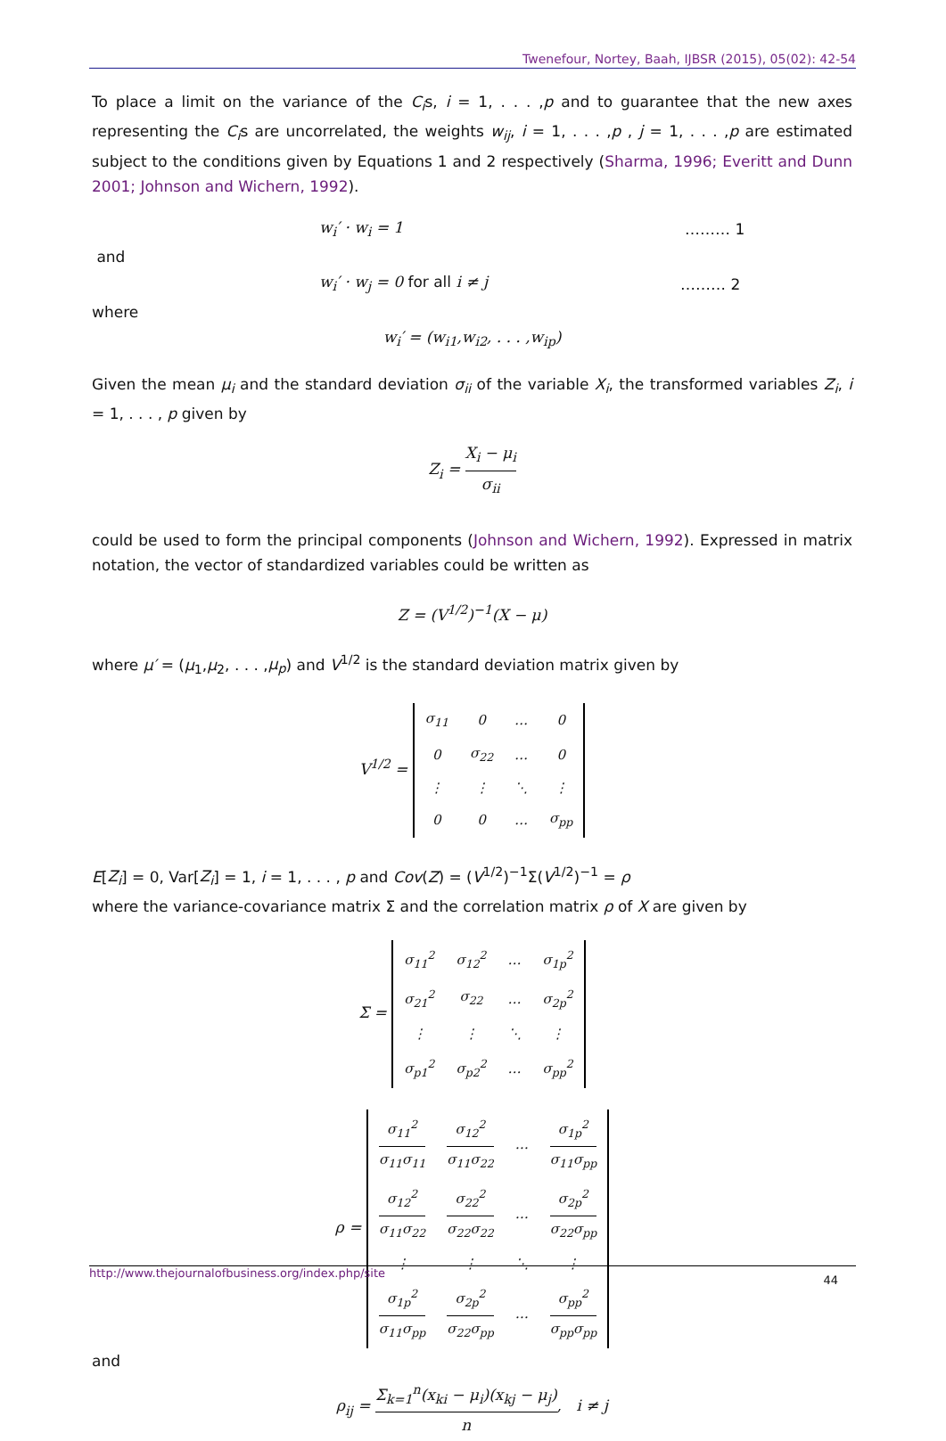Twenefour, Nortey, Baah, IJBSR (2015), 05(02): 42-54
To place a limit on the variance of the C<sub>i</sub>s, i = 1, . . . ,p and to guarantee that the new axes representing the C<sub>i</sub>s are uncorrelated, the weights w<sub>ij</sub>, i = 1, . . . ,p , j = 1, . . . ,p are estimated subject to the conditions given by Equations 1 and 2 respectively (Sharma, 1996; Everitt and Dunn 2001; Johnson and Wichern, 1992).
w<sub>i</sub>′ · w<sub>i</sub> = 1 ……… 1
and
w<sub>i</sub>′ · w<sub>j</sub> = 0 for all i ≠ j ……… 2
where
w<sub>i</sub>′ = (w<sub>i1</sub>,w<sub>i2</sub>, . . . ,w<sub>ip</sub>)
Given the mean μ<sub>i</sub> and the standard deviation σ<sub>ii</sub> of the variable X<sub>i</sub>, the transformed variables Z<sub>i</sub>, i = 1, . . . , p given by
Z<sub>i</sub> = X<sub>i</sub> − μ<sub>i</sub> σ<sub>ii</sub>
could be used to form the principal components (Johnson and Wichern, 1992). Expressed in matrix notation, the vector of standardized variables could be written as
Z = (V<sup>1/2</sup>)<sup>−1</sup>(X − μ)
where μ′ = (μ<sub>1</sub>,μ<sub>2</sub>, . . . ,μ<sub>p</sub>) and V<sup>1/2</sup> is the standard deviation matrix given by
V<sup>1/2</sup> =
| σ<sub>11</sub> | 0 | … | 0 |
| 0 | σ<sub>22</sub> | … | 0 |
| ⋮ | ⋮ | ⋱ | ⋮ |
| 0 | 0 | … | σ<sub>pp</sub> |
E[Z<sub>i</sub>] = 0, Var[Z<sub>i</sub>] = 1, i = 1, . . . , p and Cov(Z) = (V<sup>1/2</sup>)<sup>−1</sup>Σ(V<sup>1/2</sup>)<sup>−1</sup> = ρ
where the variance-covariance matrix Σ and the correlation matrix ρ of X are given by
Σ =
| σ<sub>11</sub><sup>2</sup> | σ<sub>12</sub><sup>2</sup> | … | σ<sub>1p</sub><sup>2</sup> |
| σ<sub>21</sub><sup>2</sup> | σ<sub>22</sub> | … | σ<sub>2p</sub><sup>2</sup> |
| ⋮ | ⋮ | ⋱ | ⋮ |
| σ<sub>p1</sub><sup>2</sup> | σ<sub>p2</sub><sup>2</sup> | … | σ<sub>pp</sub><sup>2</sup> |
ρ =
| σ<sub>11</sub><sup>2</sup> σ<sub>11</sub>σ<sub>11</sub> | σ<sub>12</sub><sup>2</sup> σ<sub>11</sub>σ<sub>22</sub> | … | σ<sub>1p</sub><sup>2</sup> σ<sub>11</sub>σ<sub>pp</sub> |
| σ<sub>12</sub><sup>2</sup> σ<sub>11</sub>σ<sub>22</sub> | σ<sub>22</sub><sup>2</sup> σ<sub>22</sub>σ<sub>22</sub> | … | σ<sub>2p</sub><sup>2</sup> σ<sub>22</sub>σ<sub>pp</sub> |
| ⋮ | ⋮ | ⋱ | ⋮ |
| σ<sub>1p</sub><sup>2</sup> σ<sub>11</sub>σ<sub>pp</sub> | σ<sub>2p</sub><sup>2</sup> σ<sub>22</sub>σ<sub>pp</sub> | … | σ<sub>pp</sub><sup>2</sup> σ<sub>pp</sub>σ<sub>pp</sub> |
and
ρ<sub>ij</sub> = Σ<sub>k=1</sub><sup>n</sup>(x<sub>ki</sub> − μ<sub>i</sub>)(x<sub>kj</sub> − μ<sub>j</sub>) n, i ≠ j
http://www.thejournalofbusiness.org/index.php/site 44